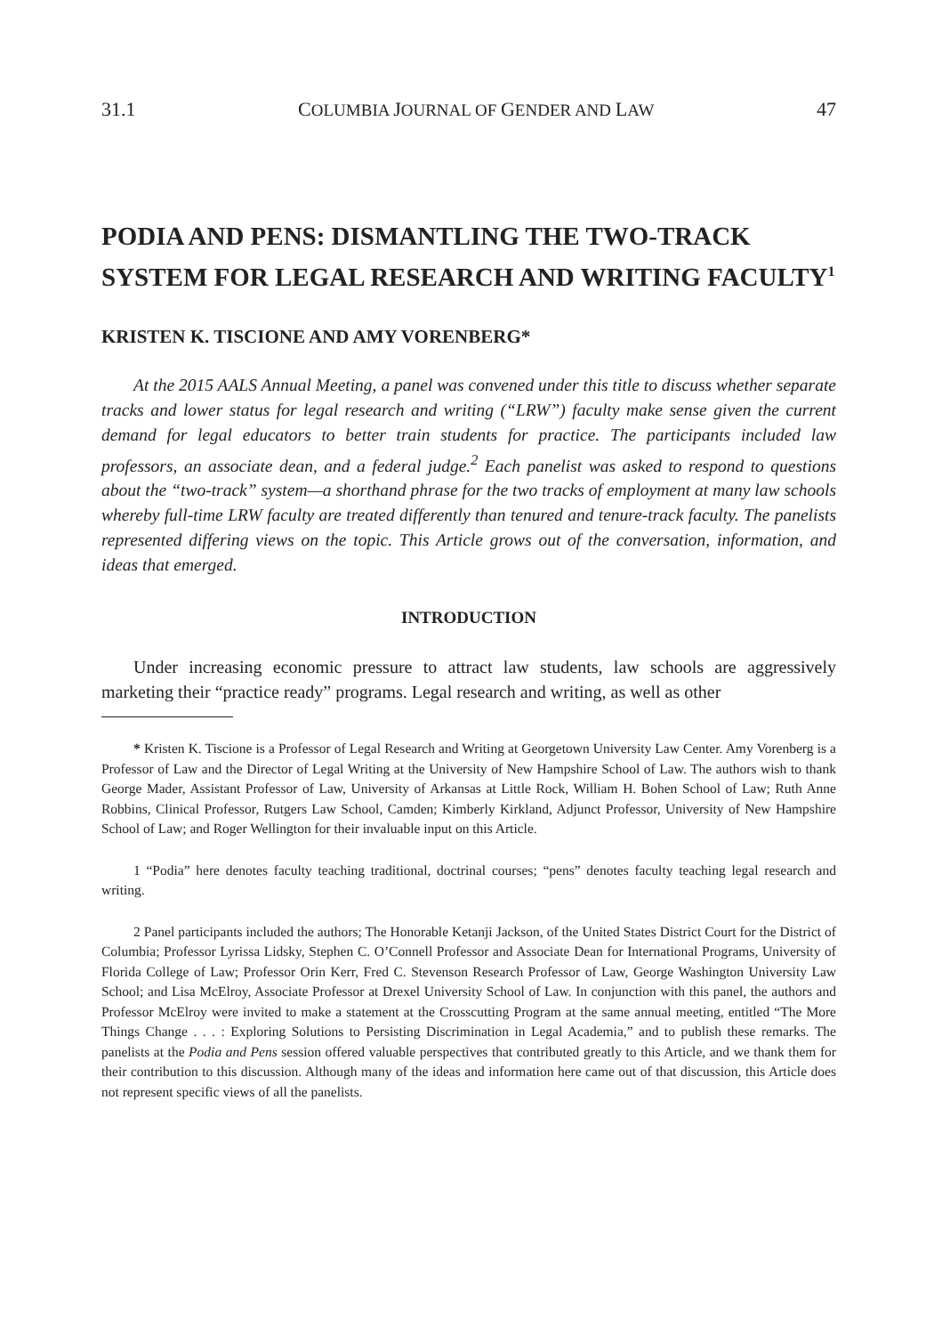31.1 COLUMBIA JOURNAL OF GENDER AND LAW 47
PODIA AND PENS: DISMANTLING THE TWO-TRACK SYSTEM FOR LEGAL RESEARCH AND WRITING FACULTY<sup>1</sup>
KRISTEN K. TISCIONE AND AMY VORENBERG*
At the 2015 AALS Annual Meeting, a panel was convened under this title to discuss whether separate tracks and lower status for legal research and writing (“LRW”) faculty make sense given the current demand for legal educators to better train students for practice. The participants included law professors, an associate dean, and a federal judge.<sup>2</sup> Each panelist was asked to respond to questions about the “two-track” system—a shorthand phrase for the two tracks of employment at many law schools whereby full-time LRW faculty are treated differently than tenured and tenure-track faculty. The panelists represented differing views on the topic. This Article grows out of the conversation, information, and ideas that emerged.
INTRODUCTION
Under increasing economic pressure to attract law students, law schools are aggressively marketing their “practice ready” programs. Legal research and writing, as well as other
* Kristen K. Tiscione is a Professor of Legal Research and Writing at Georgetown University Law Center. Amy Vorenberg is a Professor of Law and the Director of Legal Writing at the University of New Hampshire School of Law. The authors wish to thank George Mader, Assistant Professor of Law, University of Arkansas at Little Rock, William H. Bohen School of Law; Ruth Anne Robbins, Clinical Professor, Rutgers Law School, Camden; Kimberly Kirkland, Adjunct Professor, University of New Hampshire School of Law; and Roger Wellington for their invaluable input on this Article.
1 “Podia” here denotes faculty teaching traditional, doctrinal courses; “pens” denotes faculty teaching legal research and writing.
2 Panel participants included the authors; The Honorable Ketanji Jackson, of the United States District Court for the District of Columbia; Professor Lyrissa Lidsky, Stephen C. O’Connell Professor and Associate Dean for International Programs, University of Florida College of Law; Professor Orin Kerr, Fred C. Stevenson Research Professor of Law, George Washington University Law School; and Lisa McElroy, Associate Professor at Drexel University School of Law. In conjunction with this panel, the authors and Professor McElroy were invited to make a statement at the Crosscutting Program at the same annual meeting, entitled “The More Things Change . . . : Exploring Solutions to Persisting Discrimination in Legal Academia,” and to publish these remarks. The panelists at the Podia and Pens session offered valuable perspectives that contributed greatly to this Article, and we thank them for their contribution to this discussion. Although many of the ideas and information here came out of that discussion, this Article does not represent specific views of all the panelists.